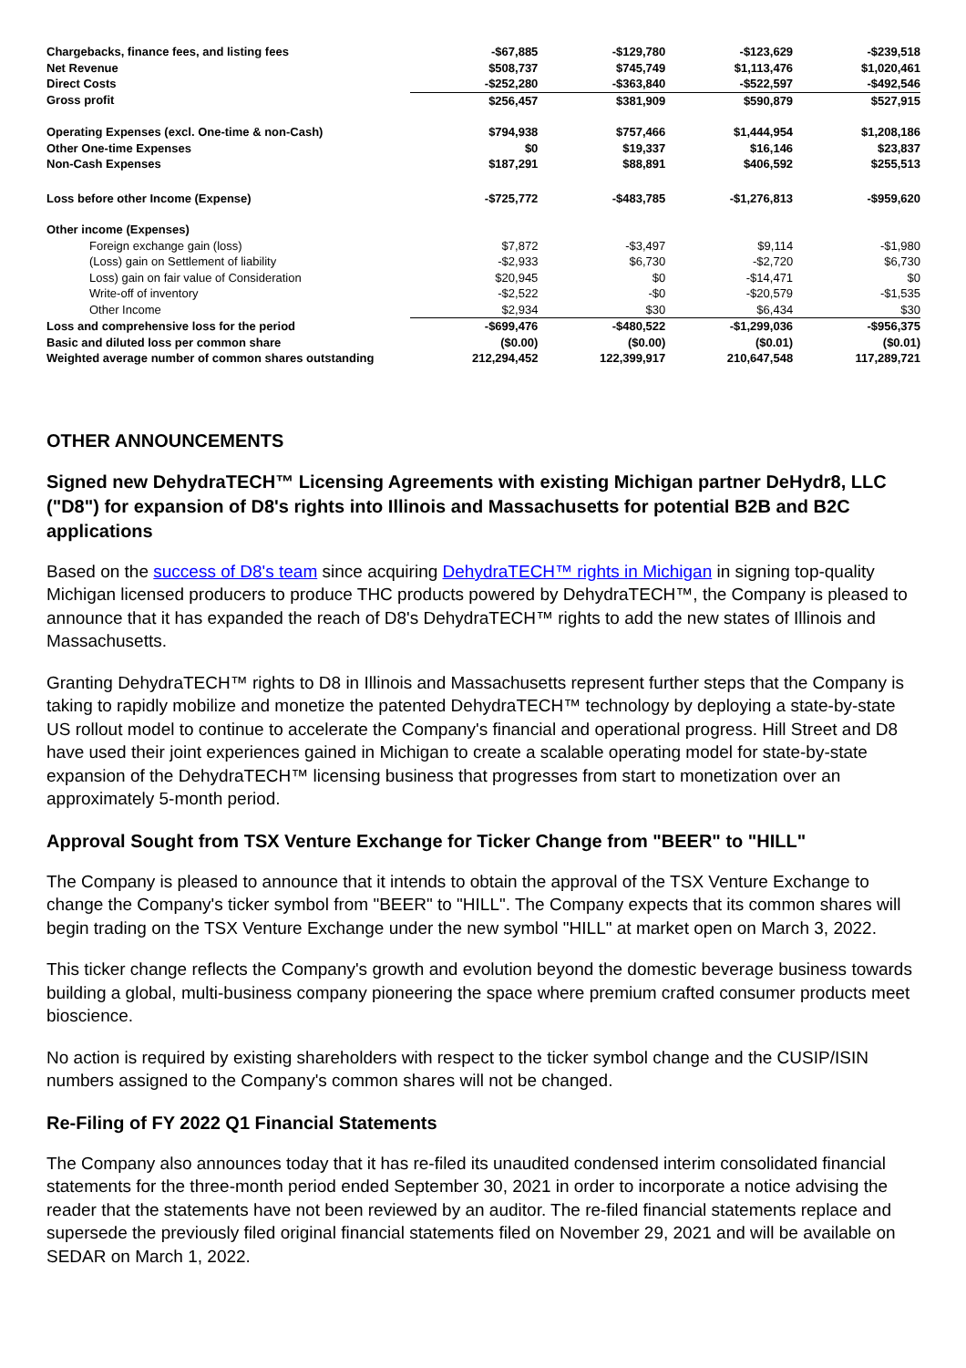| Chargebacks, finance fees, and listing fees | -$67,885 | -$129,780 | -$123,629 | -$239,518 |
| Net Revenue | $508,737 | $745,749 | $1,113,476 | $1,020,461 |
| Direct Costs | -$252,280 | -$363,840 | -$522,597 | -$492,546 |
| Gross profit | $256,457 | $381,909 | $590,879 | $527,915 |
| Operating Expenses (excl. One-time & non-Cash) | $794,938 | $757,466 | $1,444,954 | $1,208,186 |
| Other One-time Expenses | $0 | $19,337 | $16,146 | $23,837 |
| Non-Cash Expenses | $187,291 | $88,891 | $406,592 | $255,513 |
| Loss before other Income (Expense) | -$725,772 | -$483,785 | -$1,276,813 | -$959,620 |
| Other income (Expenses) | | | | |
| Foreign exchange gain (loss) | $7,872 | -$3,497 | $9,114 | -$1,980 |
| (Loss) gain on Settlement of liability | -$2,933 | $6,730 | -$2,720 | $6,730 |
| Loss) gain on fair value of Consideration | $20,945 | $0 | -$14,471 | $0 |
| Write-off of inventory | -$2,522 | -$0 | -$20,579 | -$1,535 |
| Other Income | $2,934 | $30 | $6,434 | $30 |
| Loss and comprehensive loss for the period | -$699,476 | -$480,522 | -$1,299,036 | -$956,375 |
| Basic and diluted loss per common share | ($0.00) | ($0.00) | ($0.01) | ($0.01) |
| Weighted average number of common shares outstanding | 212,294,452 | 122,399,917 | 210,647,548 | 117,289,721 |
OTHER ANNOUNCEMENTS
Signed new DehydraTECH™ Licensing Agreements with existing Michigan partner DeHydr8, LLC ("D8") for expansion of D8's rights into Illinois and Massachusetts for potential B2B and B2C applications
Based on the success of D8's team since acquiring DehydraTECH™ rights in Michigan in signing top-quality Michigan licensed producers to produce THC products powered by DehydraTECH™, the Company is pleased to announce that it has expanded the reach of D8's DehydraTECH™ rights to add the new states of Illinois and Massachusetts.
Granting DehydraTECH™ rights to D8 in Illinois and Massachusetts represent further steps that the Company is taking to rapidly mobilize and monetize the patented DehydraTECH™ technology by deploying a state-by-state US rollout model to continue to accelerate the Company's financial and operational progress. Hill Street and D8 have used their joint experiences gained in Michigan to create a scalable operating model for state-by-state expansion of the DehydraTECH™ licensing business that progresses from start to monetization over an approximately 5-month period.
Approval Sought from TSX Venture Exchange for Ticker Change from "BEER" to "HILL"
The Company is pleased to announce that it intends to obtain the approval of the TSX Venture Exchange to change the Company's ticker symbol from "BEER" to "HILL". The Company expects that its common shares will begin trading on the TSX Venture Exchange under the new symbol "HILL" at market open on March 3, 2022.
This ticker change reflects the Company's growth and evolution beyond the domestic beverage business towards building a global, multi-business company pioneering the space where premium crafted consumer products meet bioscience.
No action is required by existing shareholders with respect to the ticker symbol change and the CUSIP/ISIN numbers assigned to the Company's common shares will not be changed.
Re-Filing of FY 2022 Q1 Financial Statements
The Company also announces today that it has re-filed its unaudited condensed interim consolidated financial statements for the three-month period ended September 30, 2021 in order to incorporate a notice advising the reader that the statements have not been reviewed by an auditor. The re-filed financial statements replace and supersede the previously filed original financial statements filed on November 29, 2021 and will be available on SEDAR on March 1, 2022.